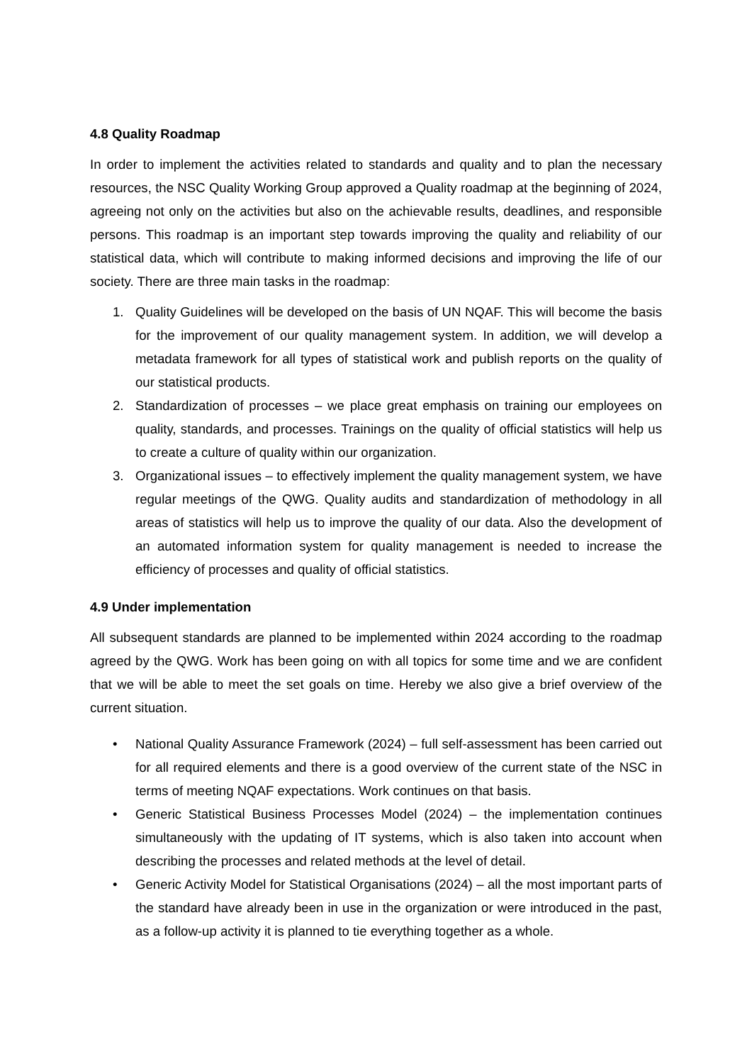4.8 Quality Roadmap
In order to implement the activities related to standards and quality and to plan the necessary resources, the NSC Quality Working Group approved a Quality roadmap at the beginning of 2024, agreeing not only on the activities but also on the achievable results, deadlines, and responsible persons. This roadmap is an important step towards improving the quality and reliability of our statistical data, which will contribute to making informed decisions and improving the life of our society. There are three main tasks in the roadmap:
1. Quality Guidelines will be developed on the basis of UN NQAF. This will become the basis for the improvement of our quality management system. In addition, we will develop a metadata framework for all types of statistical work and publish reports on the quality of our statistical products.
2. Standardization of processes – we place great emphasis on training our employees on quality, standards, and processes. Trainings on the quality of official statistics will help us to create a culture of quality within our organization.
3. Organizational issues – to effectively implement the quality management system, we have regular meetings of the QWG. Quality audits and standardization of methodology in all areas of statistics will help us to improve the quality of our data. Also the development of an automated information system for quality management is needed to increase the efficiency of processes and quality of official statistics.
4.9 Under implementation
All subsequent standards are planned to be implemented within 2024 according to the roadmap agreed by the QWG. Work has been going on with all topics for some time and we are confident that we will be able to meet the set goals on time. Hereby we also give a brief overview of the current situation.
• National Quality Assurance Framework (2024) – full self-assessment has been carried out for all required elements and there is a good overview of the current state of the NSC in terms of meeting NQAF expectations. Work continues on that basis.
• Generic Statistical Business Processes Model (2024) – the implementation continues simultaneously with the updating of IT systems, which is also taken into account when describing the processes and related methods at the level of detail.
• Generic Activity Model for Statistical Organisations (2024) – all the most important parts of the standard have already been in use in the organization or were introduced in the past, as a follow-up activity it is planned to tie everything together as a whole.